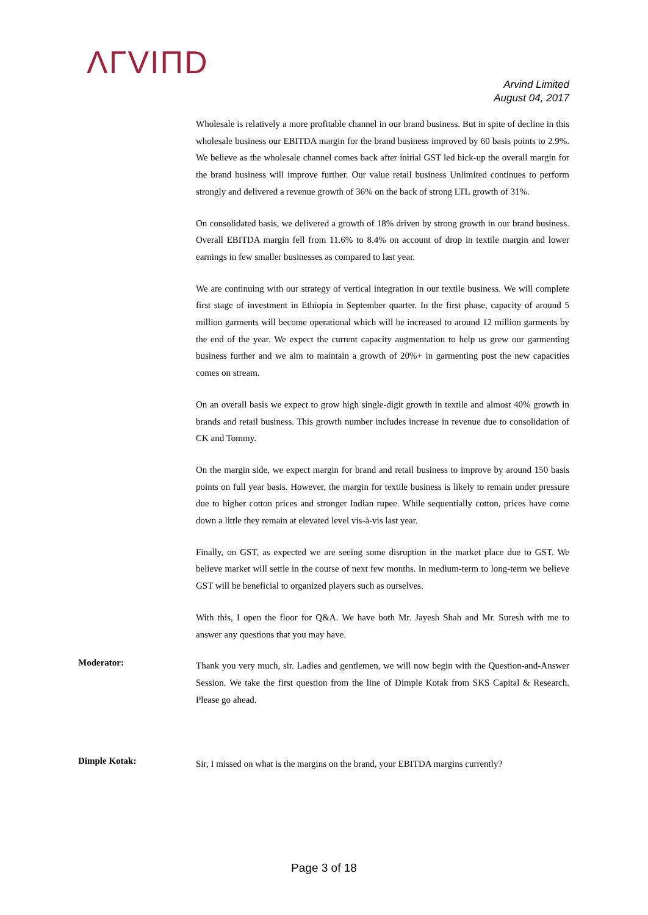ΛΓVIΠD
Arvind Limited
August 04, 2017
Wholesale is relatively a more profitable channel in our brand business. But in spite of decline in this wholesale business our EBITDA margin for the brand business improved by 60 basis points to 2.9%. We believe as the wholesale channel comes back after initial GST led hick-up the overall margin for the brand business will improve further. Our value retail business Unlimited continues to perform strongly and delivered a revenue growth of 36% on the back of strong LTL growth of 31%.
On consolidated basis, we delivered a growth of 18% driven by strong growth in our brand business. Overall EBITDA margin fell from 11.6% to 8.4% on account of drop in textile margin and lower earnings in few smaller businesses as compared to last year.
We are continuing with our strategy of vertical integration in our textile business. We will complete first stage of investment in Ethiopia in September quarter. In the first phase, capacity of around 5 million garments will become operational which will be increased to around 12 million garments by the end of the year. We expect the current capacity augmentation to help us grew our garmenting business further and we aim to maintain a growth of 20%+ in garmenting post the new capacities comes on stream.
On an overall basis we expect to grow high single-digit growth in textile and almost 40% growth in brands and retail business. This growth number includes increase in revenue due to consolidation of CK and Tommy.
On the margin side, we expect margin for brand and retail business to improve by around 150 basis points on full year basis. However, the margin for textile business is likely to remain under pressure due to higher cotton prices and stronger Indian rupee. While sequentially cotton, prices have come down a little they remain at elevated level vis-à-vis last year.
Finally, on GST, as expected we are seeing some disruption in the market place due to GST. We believe market will settle in the course of next few months. In medium-term to long-term we believe GST will be beneficial to organized players such as ourselves.
With this, I open the floor for Q&A. We have both Mr. Jayesh Shah and Mr. Suresh with me to answer any questions that you may have.
Moderator:
Thank you very much, sir. Ladies and gentlemen, we will now begin with the Question-and-Answer Session. We take the first question from the line of Dimple Kotak from SKS Capital & Research. Please go ahead.
Dimple Kotak:
Sir, I missed on what is the margins on the brand, your EBITDA margins currently?
Page 3 of 18